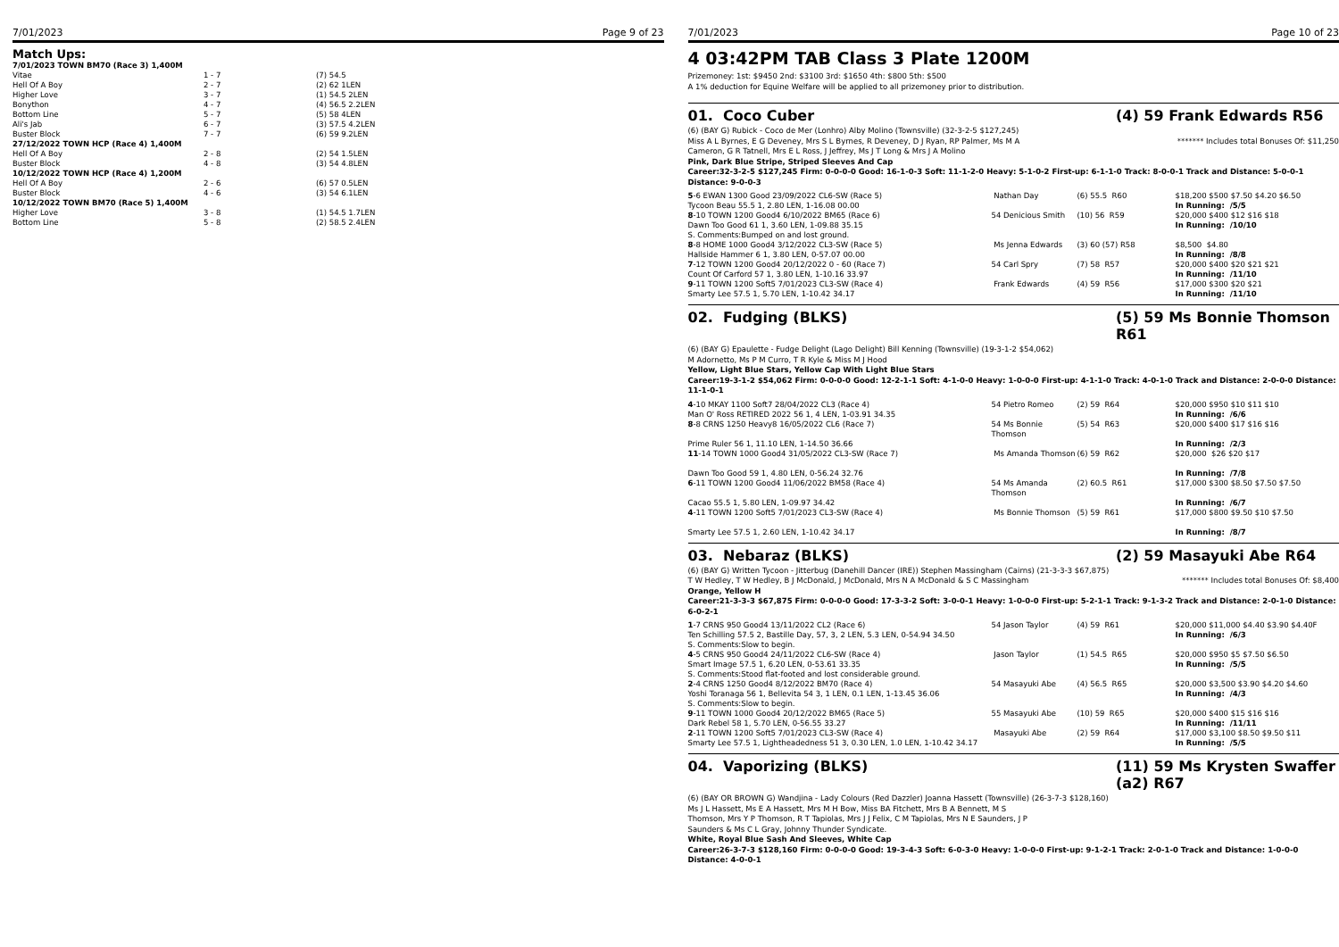7/01/2023 Page 9 of 23
Match Ups:
| 7/01/2023 TOWN BM70 (Race 3) 1,400M | | |
| Vitae | 1 - 7 | (7) 54.5 |
| Hell Of A Boy | 2 - 7 | (2) 62 1LEN |
| Higher Love | 3 - 7 | (1) 54.5 2LEN |
| Bonython | 4 - 7 | (4) 56.5 2.2LEN |
| Bottom Line | 5 - 7 | (5) 58 4LEN |
| Ali's Jab | 6 - 7 | (3) 57.5 4.2LEN |
| Buster Block | 7 - 7 | (6) 59 9.2LEN |
| 27/12/2022 TOWN HCP (Race 4) 1,400M | | |
| Hell Of A Boy | 2 - 8 | (2) 54 1.5LEN |
| Buster Block | 4 - 8 | (3) 54 4.8LEN |
| 10/12/2022 TOWN HCP (Race 4) 1,200M | | |
| Hell Of A Boy | 2 - 6 | (6) 57 0.5LEN |
| Buster Block | 4 - 6 | (3) 54 6.1LEN |
| 10/12/2022 TOWN BM70 (Race 5) 1,400M | | |
| Higher Love | 3 - 8 | (1) 54.5 1.7LEN |
| Bottom Line | 5 - 8 | (2) 58.5 2.4LEN |
7/01/2023 Page 10 of 23
4 03:42PM TAB Class 3 Plate 1200M
Prizemoney: 1st: $9450 2nd: $3100 3rd: $1650 4th: $800 5th: $500
A 1% deduction for Equine Welfare will be applied to all prizemoney prior to distribution.
01. Coco Cuber (4) 59 Frank Edwards R56
(6) (BAY G) Rubick - Coco de Mer (Lonhro) Alby Molino (Townsville) (32-3-2-5 $127,245)
Miss A L Byrnes, E G Deveney, Mrs S L Byrnes, R Deveney, D J Ryan, RP Palmer, Ms M A Cameron, G R Tatnell, Mrs E L Ross, J Jeffrey, Ms J T Long & Mrs J A Molino
******* Includes total Bonuses Of: $11,250
Pink, Dark Blue Stripe, Striped Sleeves And Cap
Career:32-3-2-5 $127,245 Firm: 0-0-0-0 Good: 16-1-0-3 Soft: 11-1-2-0 Heavy: 5-1-0-2 First-up: 6-1-1-0 Track: 8-0-0-1 Track and Distance: 5-0-0-1 Distance: 9-0-0-3
| 5 -6 EWAN 1300 Good 23/09/2022 CL6-SW (Race 5) Tycoon Beau 55.5 1, 2.80 LEN, 1-16.08 00.00 | Nathan Day | (6) 55.5 R60 | $18,200 $500 $7.50 $4.20 $6.50 In Running: /5/5 |
| 8 -10 TOWN 1200 Good4 6/10/2022 BM65 (Race 6) Dawn Too Good 61 1, 3.60 LEN, 1-09.88 35.15 S. Comments:Bumped on and lost ground. | 54 Denicious Smith | (10) 56 R59 | $20,000 $400 $12 $16 $18 In Running: /10/10 |
| 8 -8 HOME 1000 Good4 3/12/2022 CL3-SW (Race 5) Hallside Hammer 6 1, 3.80 LEN, 0-57.07 00.00 | Ms Jenna Edwards | (3) 60 (57) R58 | $8,500 $4.80 In Running: /8/8 |
| 7 -12 TOWN 1200 Good4 20/12/2022 0 - 60 (Race 7) Count Of Carford 57 1, 3.80 LEN, 1-10.16 33.97 | 54 Carl Spry | (7) 58 R57 | $20,000 $400 $20 $21 $21 In Running: /11/10 |
| 9 -11 TOWN 1200 Soft5 7/01/2023 CL3-SW (Race 4) Smarty Lee 57.5 1, 5.70 LEN, 1-10.42 34.17 | Frank Edwards | (4) 59 R56 | $17,000 $300 $20 $21 In Running: /11/10 |
02. Fudging (BLKS) (5) 59 Ms Bonnie Thomson R61
(6) (BAY G) Epaulette - Fudge Delight (Lago Delight) Bill Kenning (Townsville) (19-3-1-2 $54,062)
M Adornetto, Ms P M Curro, T R Kyle & Miss M J Hood
Yellow, Light Blue Stars, Yellow Cap With Light Blue Stars
Career:19-3-1-2 $54,062 Firm: 0-0-0-0 Good: 12-2-1-1 Soft: 4-1-0-0 Heavy: 1-0-0-0 First-up: 4-1-1-0 Track: 4-0-1-0 Track and Distance: 2-0-0-0 Distance: 11-1-0-1
| 4 -10 MKAY 1100 Soft7 28/04/2022 CL3 (Race 4) Man O' Ross RETIRED 2022 56 1, 4 LEN, 1-03.91 34.35 | 54 Pietro Romeo | (2) 59 R64 | $20,000 $950 $10 $11 $10 In Running: /6/6 |
| 8 -8 CRNS 1250 Heavy8 16/05/2022 CL6 (Race 7) Prime Ruler 56 1, 11.10 LEN, 1-14.50 36.66 | 54 Ms Bonnie Thomson | (5) 54 R63 | $20,000 $400 $17 $16 $16 In Running: /2/3 |
| 11 -14 TOWN 1000 Good4 31/05/2022 CL3-SW (Race 7) Dawn Too Good 59 1, 4.80 LEN, 0-56.24 32.76 | Ms Amanda Thomson | (6) 59 R62 | $20,000 $26 $20 $17 In Running: /7/8 |
| 6 -11 TOWN 1200 Good4 11/06/2022 BM58 (Race 4) Cacao 55.5 1, 5.80 LEN, 1-09.97 34.42 | 54 Ms Amanda Thomson | (2) 60.5 R61 | $17,000 $300 $8.50 $7.50 $7.50 In Running: /6/7 |
| 4 -11 TOWN 1200 Soft5 7/01/2023 CL3-SW (Race 4) Smarty Lee 57.5 1, 2.60 LEN, 1-10.42 34.17 | Ms Bonnie Thomson | (5) 59 R61 | $17,000 $800 $9.50 $10 $7.50 In Running: /8/7 |
03. Nebaraz (BLKS) (2) 59 Masayuki Abe R64
(6) (BAY G) Written Tycoon - Jitterbug (Danehill Dancer (IRE)) Stephen Massingham (Cairns) (21-3-3-3 $67,875)
T W Hedley, T W Hedley, B J McDonald, J McDonald, Mrs N A McDonald & S C Massingham
******* Includes total Bonuses Of: $8,400
Orange, Yellow H
Career:21-3-3-3 $67,875 Firm: 0-0-0-0 Good: 17-3-3-2 Soft: 3-0-0-1 Heavy: 1-0-0-0 First-up: 5-2-1-1 Track: 9-1-3-2 Track and Distance: 2-0-1-0 Distance: 6-0-2-1
| 1 -7 CRNS 950 Good4 13/11/2022 CL2 (Race 6) Ten Schilling 57.5 2, Bastille Day, 57, 3, 2 LEN, 5.3 LEN, 0-54.94 34.50 S. Comments:Slow to begin. | 54 Jason Taylor | (4) 59 R61 | $20,000 $11,000 $4.40 $3.90 $4.40F In Running: /6/3 |
| 4 -5 CRNS 950 Good4 24/11/2022 CL6-SW (Race 4) Smart Image 57.5 1, 6.20 LEN, 0-53.61 33.35 S. Comments:Stood flat-footed and lost considerable ground. | Jason Taylor | (1) 54.5 R65 | $20,000 $950 $5 $7.50 $6.50 In Running: /5/5 |
| 2 -4 CRNS 1250 Good4 8/12/2022 BM70 (Race 4) Yoshi Toranaga 56 1, Bellevita 54 3, 1 LEN, 0.1 LEN, 1-13.45 36.06 S. Comments:Slow to begin. | 54 Masayuki Abe | (4) 56.5 R65 | $20,000 $3,500 $3.90 $4.20 $4.60 In Running: /4/3 |
| 9 -11 TOWN 1000 Good4 20/12/2022 BM65 (Race 5) Dark Rebel 58 1, 5.70 LEN, 0-56.55 33.27 | 55 Masayuki Abe | (10) 59 R65 | $20,000 $400 $15 $16 $16 In Running: /11/11 |
| 2 -11 TOWN 1200 Soft5 7/01/2023 CL3-SW (Race 4) Smarty Lee 57.5 1, Lightheadedness 51 3, 0.30 LEN, 1.0 LEN, 1-10.42 34.17 | Masayuki Abe | (2) 59 R64 | $17,000 $3,100 $8.50 $9.50 $11 In Running: /5/5 |
04. Vaporizing (BLKS) (11) 59 Ms Krysten Swaffer (a2) R67
(6) (BAY OR BROWN G) Wandjina - Lady Colours (Red Dazzler) Joanna Hassett (Townsville) (26-3-7-3 $128,160)
Ms J L Hassett, Ms E A Hassett, Mrs M H Bow, Miss BA Fitchett, Mrs B A Bennett, M S Thomson, Mrs Y P Thomson, R T Tapiolas, Mrs J J Felix, C M Tapiolas, Mrs N E Saunders, J P Saunders & Ms C L Gray, Johnny Thunder Syndicate.
White, Royal Blue Sash And Sleeves, White Cap
Career:26-3-7-3 $128,160 Firm: 0-0-0-0 Good: 19-3-4-3 Soft: 6-0-3-0 Heavy: 1-0-0-0 First-up: 9-1-2-1 Track: 2-0-1-0 Track and Distance: 1-0-0-0 Distance: 4-0-0-1